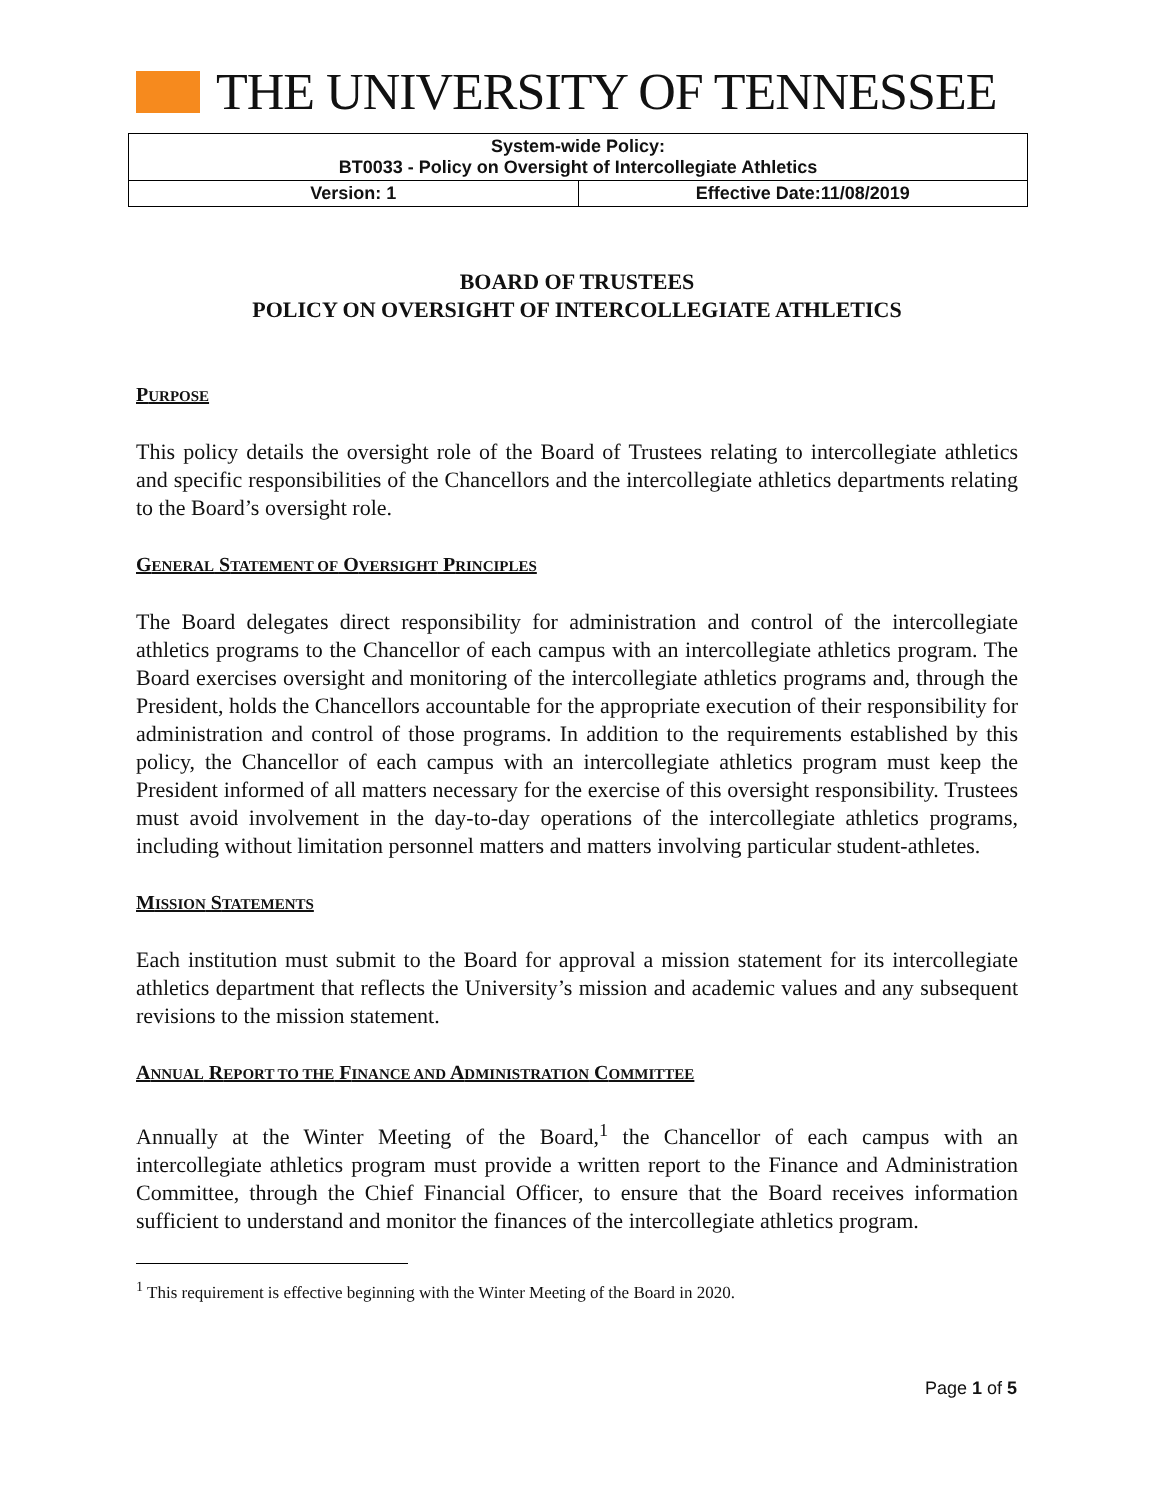THE UNIVERSITY OF TENNESSEE
| System-wide Policy: BT0033 - Policy on Oversight of Intercollegiate Athletics | |
| --- | --- |
| Version: 1 | Effective Date:11/08/2019 |
BOARD OF TRUSTEES
POLICY ON OVERSIGHT OF INTERCOLLEGIATE ATHLETICS
PURPOSE
This policy details the oversight role of the Board of Trustees relating to intercollegiate athletics and specific responsibilities of the Chancellors and the intercollegiate athletics departments relating to the Board’s oversight role.
GENERAL STATEMENT OF OVERSIGHT PRINCIPLES
The Board delegates direct responsibility for administration and control of the intercollegiate athletics programs to the Chancellor of each campus with an intercollegiate athletics program. The Board exercises oversight and monitoring of the intercollegiate athletics programs and, through the President, holds the Chancellors accountable for the appropriate execution of their responsibility for administration and control of those programs. In addition to the requirements established by this policy, the Chancellor of each campus with an intercollegiate athletics program must keep the President informed of all matters necessary for the exercise of this oversight responsibility. Trustees must avoid involvement in the day-to-day operations of the intercollegiate athletics programs, including without limitation personnel matters and matters involving particular student-athletes.
MISSION STATEMENTS
Each institution must submit to the Board for approval a mission statement for its intercollegiate athletics department that reflects the University’s mission and academic values and any subsequent revisions to the mission statement.
ANNUAL REPORT TO THE FINANCE AND ADMINISTRATION COMMITTEE
Annually at the Winter Meeting of the Board,<sup>1</sup> the Chancellor of each campus with an intercollegiate athletics program must provide a written report to the Finance and Administration Committee, through the Chief Financial Officer, to ensure that the Board receives information sufficient to understand and monitor the finances of the intercollegiate athletics program.
<sup>1</sup> This requirement is effective beginning with the Winter Meeting of the Board in 2020.
Page 1 of 5